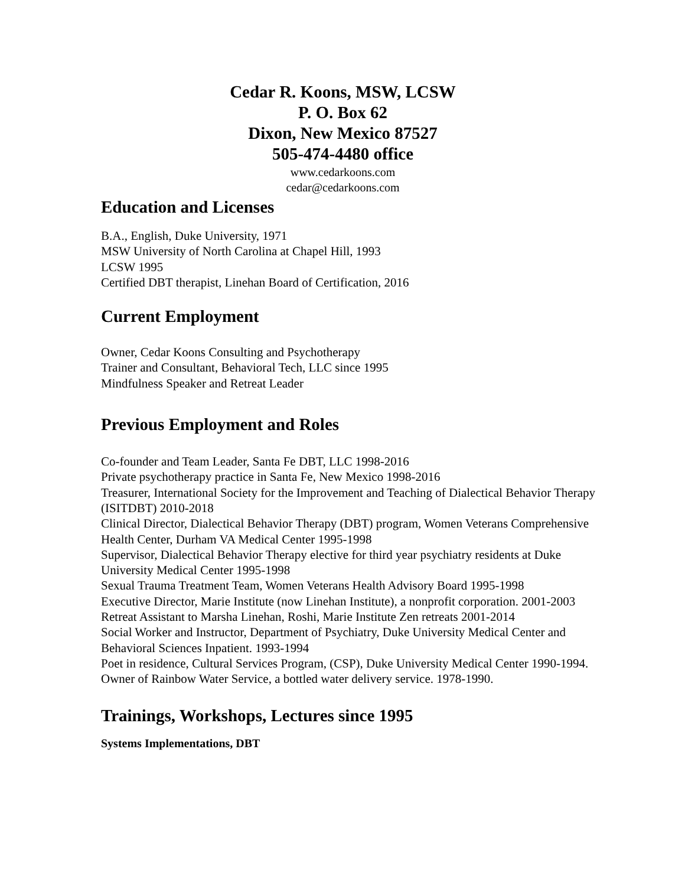Cedar R. Koons, MSW, LCSW
P. O. Box 62
Dixon, New Mexico 87527
505-474-4480 office
www.cedarkoons.com
cedar@cedarkoons.com
Education and Licenses
B.A., English, Duke University, 1971
MSW University of North Carolina at Chapel Hill, 1993
LCSW 1995
Certified DBT therapist, Linehan Board of Certification, 2016
Current Employment
Owner, Cedar Koons Consulting and Psychotherapy
Trainer and Consultant, Behavioral Tech, LLC since 1995
Mindfulness Speaker and Retreat Leader
Previous Employment and Roles
Co-founder and Team Leader, Santa Fe DBT, LLC 1998-2016
Private psychotherapy practice in Santa Fe, New Mexico 1998-2016
Treasurer, International Society for the Improvement and Teaching of Dialectical Behavior Therapy (ISITDBT) 2010-2018
Clinical Director, Dialectical Behavior Therapy (DBT) program, Women Veterans Comprehensive Health Center, Durham VA Medical Center 1995-1998
Supervisor, Dialectical Behavior Therapy elective for third year psychiatry residents at Duke University Medical Center 1995-1998
Sexual Trauma Treatment Team, Women Veterans Health Advisory Board 1995-1998
Executive Director, Marie Institute (now Linehan Institute), a nonprofit corporation. 2001-2003
Retreat Assistant to Marsha Linehan, Roshi, Marie Institute Zen retreats 2001-2014
Social Worker and Instructor, Department of Psychiatry, Duke University Medical Center and Behavioral Sciences Inpatient. 1993-1994
Poet in residence, Cultural Services Program, (CSP), Duke University Medical Center 1990-1994.
Owner of Rainbow Water Service, a bottled water delivery service. 1978-1990.
Trainings, Workshops, Lectures since 1995
Systems Implementations, DBT